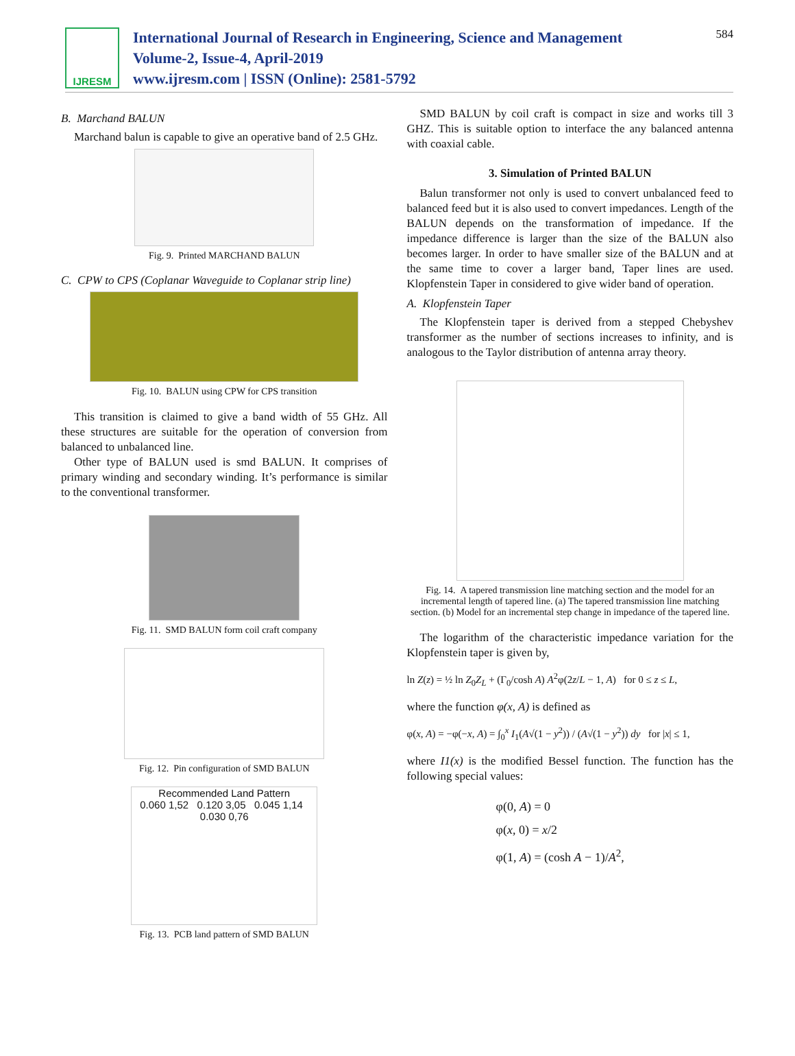IJRESM
International Journal of Research in Engineering, Science and Management
Volume-2, Issue-4, April-2019
www.ijresm.com | ISSN (Online): 2581-5792
584
B. Marchand BALUN
Marchand balun is capable to give an operative band of 2.5 GHz.
Fig. 9. Printed MARCHAND BALUN
C. CPW to CPS (Coplanar Waveguide to Coplanar strip line)
Fig. 10. BALUN using CPW for CPS transition
This transition is claimed to give a band width of 55 GHz. All these structures are suitable for the operation of conversion from balanced to unbalanced line.
Other type of BALUN used is smd BALUN. It comprises of primary winding and secondary winding. It’s performance is similar to the conventional transformer.
Fig. 11. SMD BALUN form coil craft company
Fig. 12. Pin configuration of SMD BALUN
Recommended Land Pattern
0.060 1,52 0.120 3,05 0.045 1,14 0.030 0,76
Fig. 13. PCB land pattern of SMD BALUN
SMD BALUN by coil craft is compact in size and works till 3 GHZ. This is suitable option to interface the any balanced antenna with coaxial cable.
3. Simulation of Printed BALUN
Balun transformer not only is used to convert unbalanced feed to balanced feed but it is also used to convert impedances. Length of the BALUN depends on the transformation of impedance. If the impedance difference is larger than the size of the BALUN also becomes larger. In order to have smaller size of the BALUN and at the same time to cover a larger band, Taper lines are used. Klopfenstein Taper in considered to give wider band of operation.
A. Klopfenstein Taper
The Klopfenstein taper is derived from a stepped Chebyshev transformer as the number of sections increases to infinity, and is analogous to the Taylor distribution of antenna array theory.
Fig. 14. A tapered transmission line matching section and the model for an incremental length of tapered line. (a) The tapered transmission line matching section. (b) Model for an incremental step change in impedance of the tapered line.
The logarithm of the characteristic impedance variation for the Klopfenstein taper is given by,
ln Z(z) = ½ ln Z<sub>0</sub>Z<sub>L</sub> + (Γ<sub>0</sub>/cosh A) A<sup>2</sup>φ(2z/L − 1, A) for 0 ≤ z ≤ L,
where the function φ(x, A) is defined as
φ(x, A) = −φ(−x, A) = ∫<sub>0</sub><sup>x</sup> I<sub>1</sub>(A√(1 − y<sup>2</sup>)) / (A√(1 − y<sup>2</sup>)) dy for |x| ≤ 1,
where I1(x) is the modified Bessel function. The function has the following special values:
φ(0, A) = 0
φ(x, 0) = x/2
φ(1, A) = (cosh A − 1)/A<sup>2</sup>,